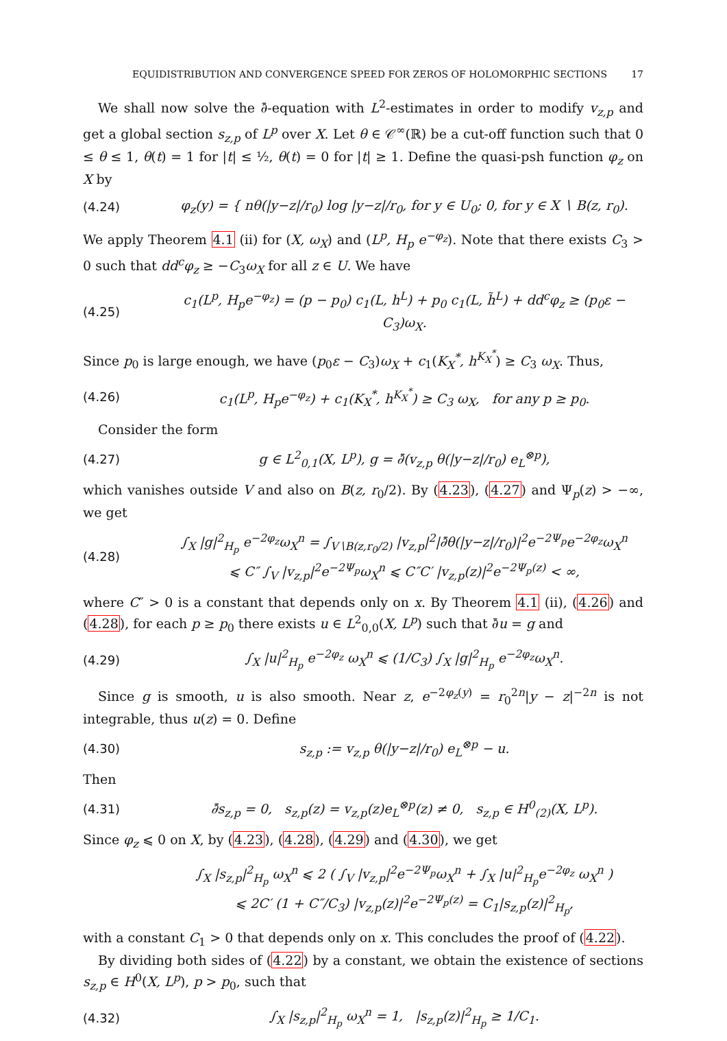EQUIDISTRIBUTION AND CONVERGENCE SPEED FOR ZEROS OF HOLOMORPHIC SECTIONS 17
We shall now solve the ∂̄-equation with L<sup>2</sup>-estimates in order to modify v<sub>z,p</sub> and get a global section s<sub>z,p</sub> of L<sup>p</sup> over X. Let θ ∈ 𝒞<sup>∞</sup>(ℝ) be a cut-off function such that 0 ≤ θ ≤ 1, θ(t) = 1 for |t| ≤ ½, θ(t) = 0 for |t| ≥ 1. Define the quasi-psh function φ<sub>z</sub> on X by
(4.24) φ<sub>z</sub>(y) = { nθ(|y−z|/r<sub>0</sub>) log |y−z|/r<sub>0</sub>, for y ∈ U<sub>0</sub>; 0, for y ∈ X ∖ B(z, r<sub>0</sub>).
We apply Theorem 4.1 (ii) for (X, ω<sub>X</sub>) and (L<sup>p</sup>, H<sub>p</sub> e<sup>−φ<sub>z</sub></sup>). Note that there exists C<sub>3</sub> > 0 such that dd<sup>c</sup>φ<sub>z</sub> ≥ −C<sub>3</sub>ω<sub>X</sub> for all z ∈ U. We have
(4.25) c<sub>1</sub>(L<sup>p</sup>, H<sub>p</sub>e<sup>−φ<sub>z</sub></sup>) = (p − p<sub>0</sub>) c<sub>1</sub>(L, h<sup>L</sup>) + p<sub>0</sub> c<sub>1</sub>(L, h̃<sup>L</sup>) + dd<sup>c</sup>φ<sub>z</sub> ≥ (p<sub>0</sub>ε − C<sub>3</sub>)ω<sub>X</sub>.
Since p<sub>0</sub> is large enough, we have (p<sub>0</sub>ε − C<sub>3</sub>)ω<sub>X</sub> + c<sub>1</sub>(K<sub>X</sub><sup>*</sup>, h<sup>K<sub>X</sub><sup>*</sup></sup>) ≥ C<sub>3</sub> ω<sub>X</sub>. Thus,
(4.26) c<sub>1</sub>(L<sup>p</sup>, H<sub>p</sub>e<sup>−φ<sub>z</sub></sup>) + c<sub>1</sub>(K<sub>X</sub><sup>*</sup>, h<sup>K<sub>X</sub><sup>*</sup></sup>) ≥ C<sub>3</sub> ω<sub>X</sub>, for any p ≥ p<sub>0</sub>.
Consider the form
(4.27) g ∈ L<sup>2</sup><sub>0,1</sub>(X, L<sup>p</sup>), g = ∂̄(v<sub>z,p</sub> θ(|y−z|/r<sub>0</sub>) e<sub>L</sub><sup>⊗p</sup>),
which vanishes outside V and also on B(z, r<sub>0</sub>/2). By (4.23), (4.27) and Ψ<sub>p</sub>(z) > −∞, we get
(4.28) ∫<sub>X</sub> |g|<sup>2</sup><sub>H<sub>p</sub></sub> e<sup>−2φ<sub>z</sub></sup>ω<sub>X</sub><sup>n</sup> = ∫<sub>V∖B(z,r<sub>0</sub>/2)</sub> |v<sub>z,p</sub>|<sup>2</sup>|∂̄θ(|y−z|/r<sub>0</sub>)|<sup>2</sup>e<sup>−2Ψ<sub>p</sub></sup>e<sup>−2φ<sub>z</sub></sup>ω<sub>X</sub><sup>n</sup>
⩽ C″ ∫<sub>V</sub> |v<sub>z,p</sub>|<sup>2</sup>e<sup>−2Ψ<sub>p</sub></sup>ω<sub>X</sub><sup>n</sup> ⩽ C″C′ |v<sub>z,p</sub>(z)|<sup>2</sup>e<sup>−2Ψ<sub>p</sub>(z)</sup> < ∞,
where C″ > 0 is a constant that depends only on x. By Theorem 4.1 (ii), (4.26) and (4.28), for each p ≥ p<sub>0</sub> there exists u ∈ L<sup>2</sup><sub>0,0</sub>(X, L<sup>p</sup>) such that ∂̄u = g and
(4.29) ∫<sub>X</sub> |u|<sup>2</sup><sub>H<sub>p</sub></sub> e<sup>−2φ<sub>z</sub></sup> ω<sub>X</sub><sup>n</sup> ⩽ (1/C<sub>3</sub>) ∫<sub>X</sub> |g|<sup>2</sup><sub>H<sub>p</sub></sub> e<sup>−2φ<sub>z</sub></sup>ω<sub>X</sub><sup>n</sup>.
Since g is smooth, u is also smooth. Near z, e<sup>−2φ<sub>z</sub>(y)</sup> = r<sub>0</sub><sup>2n</sup>|y − z|<sup>−2n</sup> is not integrable, thus u(z) = 0. Define
(4.30) s<sub>z,p</sub> := v<sub>z,p</sub> θ(|y−z|/r<sub>0</sub>) e<sub>L</sub><sup>⊗p</sup> − u.
Then
(4.31) ∂̄s<sub>z,p</sub> = 0, s<sub>z,p</sub>(z) = v<sub>z,p</sub>(z)e<sub>L</sub><sup>⊗p</sup>(z) ≠ 0, s<sub>z,p</sub> ∈ H<sup>0</sup><sub>(2)</sub>(X, L<sup>p</sup>).
Since φ<sub>z</sub> ⩽ 0 on X, by (4.23), (4.28), (4.29) and (4.30), we get
∫<sub>X</sub> |s<sub>z,p</sub>|<sup>2</sup><sub>H<sub>p</sub></sub> ω<sub>X</sub><sup>n</sup> ⩽ 2 ( ∫<sub>V</sub> |v<sub>z,p</sub>|<sup>2</sup>e<sup>−2Ψ<sub>p</sub></sup>ω<sub>X</sub><sup>n</sup> + ∫<sub>X</sub> |u|<sup>2</sup><sub>H<sub>p</sub></sub>e<sup>−2φ<sub>z</sub></sup> ω<sub>X</sub><sup>n</sup> )
⩽ 2C′ (1 + C″/C<sub>3</sub>) |v<sub>z,p</sub>(z)|<sup>2</sup>e<sup>−2Ψ<sub>p</sub>(z)</sup> = C<sub>1</sub>|s<sub>z,p</sub>(z)|<sup>2</sup><sub>H<sub>p</sub></sub>,
with a constant C<sub>1</sub> > 0 that depends only on x. This concludes the proof of (4.22).
By dividing both sides of (4.22) by a constant, we obtain the existence of sections s<sub>z,p</sub> ∈ H<sup>0</sup>(X, L<sup>p</sup>), p > p<sub>0</sub>, such that
(4.32) ∫<sub>X</sub> |s<sub>z,p</sub>|<sup>2</sup><sub>H<sub>p</sub></sub> ω<sub>X</sub><sup>n</sup> = 1, |s<sub>z,p</sub>(z)|<sup>2</sup><sub>H<sub>p</sub></sub> ≥ 1/C<sub>1</sub>.